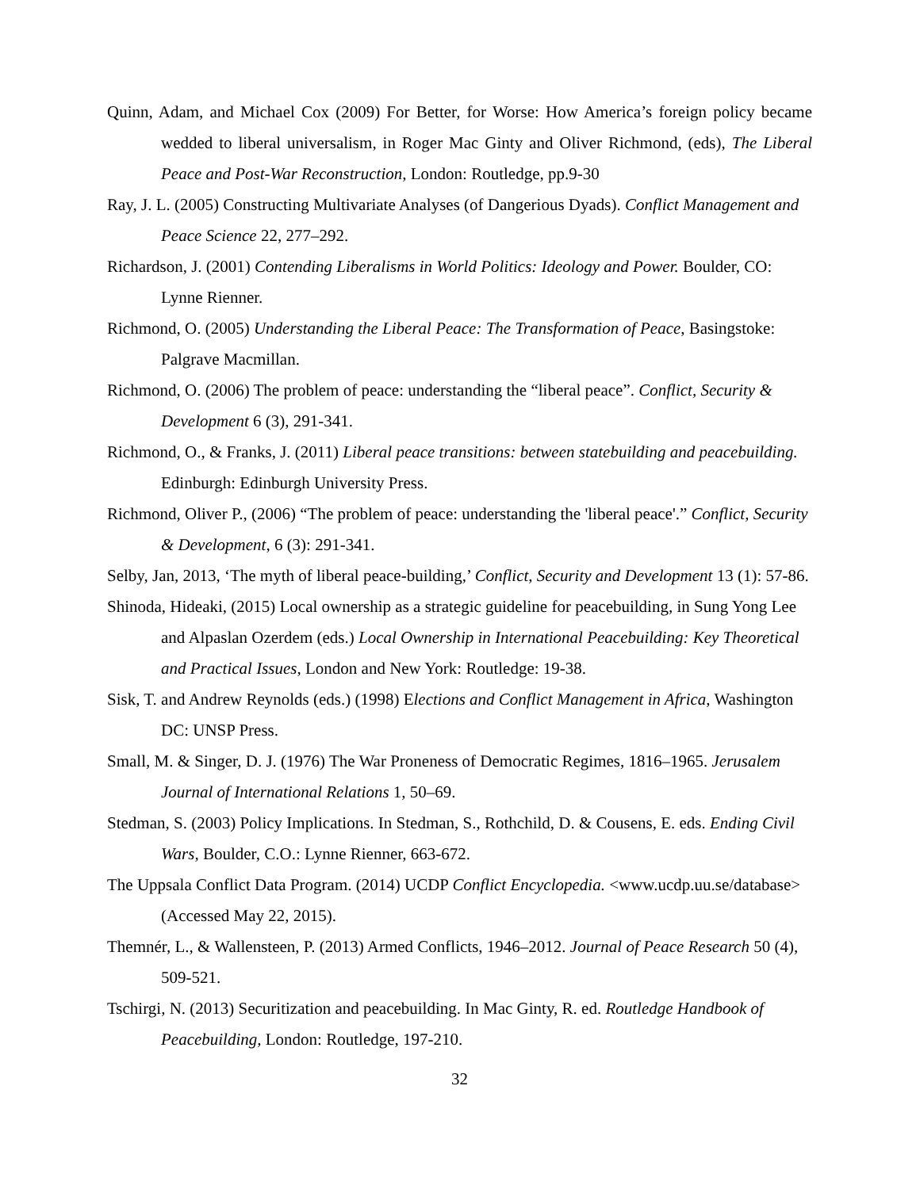Quinn, Adam, and Michael Cox (2009) For Better, for Worse: How America’s foreign policy became wedded to liberal universalism, in Roger Mac Ginty and Oliver Richmond, (eds), The Liberal Peace and Post-War Reconstruction, London: Routledge, pp.9-30
Ray, J. L. (2005) Constructing Multivariate Analyses (of Dangerious Dyads). Conflict Management and Peace Science 22, 277–292.
Richardson, J. (2001) Contending Liberalisms in World Politics: Ideology and Power. Boulder, CO: Lynne Rienner.
Richmond, O. (2005) Understanding the Liberal Peace: The Transformation of Peace, Basingstoke: Palgrave Macmillan.
Richmond, O. (2006) The problem of peace: understanding the “liberal peace”. Conflict, Security & Development 6 (3), 291-341.
Richmond, O., & Franks, J. (2011) Liberal peace transitions: between statebuilding and peacebuilding. Edinburgh: Edinburgh University Press.
Richmond, Oliver P., (2006) “The problem of peace: understanding the 'liberal peace'.” Conflict, Security & Development, 6 (3): 291-341.
Selby, Jan, 2013, ‘The myth of liberal peace-building,’ Conflict, Security and Development 13 (1): 57-86.
Shinoda, Hideaki, (2015) Local ownership as a strategic guideline for peacebuilding, in Sung Yong Lee and Alpaslan Ozerdem (eds.) Local Ownership in International Peacebuilding: Key Theoretical and Practical Issues, London and New York: Routledge: 19-38.
Sisk, T. and Andrew Reynolds (eds.) (1998) Elections and Conflict Management in Africa, Washington DC: UNSP Press.
Small, M. & Singer, D. J. (1976) The War Proneness of Democratic Regimes, 1816–1965. Jerusalem Journal of International Relations 1, 50–69.
Stedman, S. (2003) Policy Implications. In Stedman, S., Rothchild, D. & Cousens, E. eds. Ending Civil Wars, Boulder, C.O.: Lynne Rienner, 663-672.
The Uppsala Conflict Data Program. (2014) UCDP Conflict Encyclopedia. <www.ucdp.uu.se/database> (Accessed May 22, 2015).
Themnér, L., & Wallensteen, P. (2013) Armed Conflicts, 1946–2012. Journal of Peace Research 50 (4), 509-521.
Tschirgi, N. (2013) Securitization and peacebuilding. In Mac Ginty, R. ed. Routledge Handbook of Peacebuilding, London: Routledge, 197-210.
32